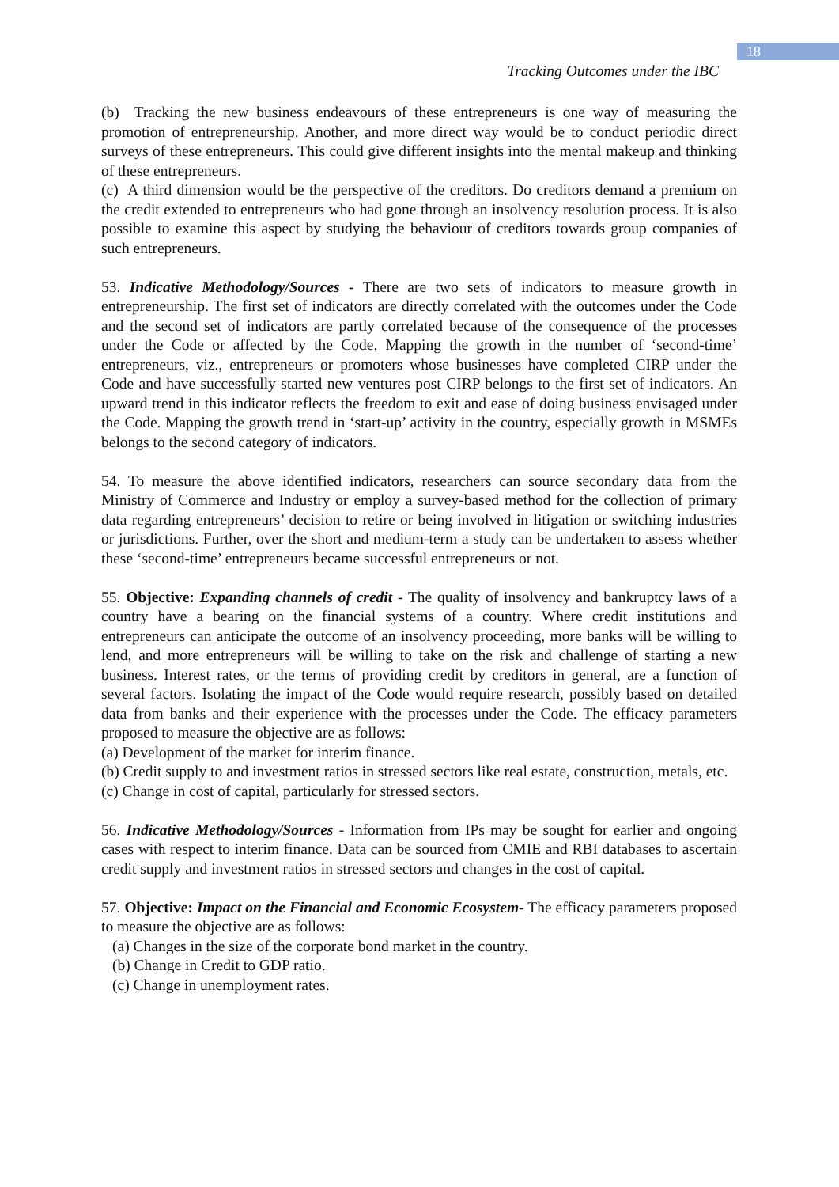18
Tracking Outcomes under the IBC
(b) Tracking the new business endeavours of these entrepreneurs is one way of measuring the promotion of entrepreneurship. Another, and more direct way would be to conduct periodic direct surveys of these entrepreneurs. This could give different insights into the mental makeup and thinking of these entrepreneurs.
(c) A third dimension would be the perspective of the creditors. Do creditors demand a premium on the credit extended to entrepreneurs who had gone through an insolvency resolution process. It is also possible to examine this aspect by studying the behaviour of creditors towards group companies of such entrepreneurs.
53. Indicative Methodology/Sources - There are two sets of indicators to measure growth in entrepreneurship. The first set of indicators are directly correlated with the outcomes under the Code and the second set of indicators are partly correlated because of the consequence of the processes under the Code or affected by the Code. Mapping the growth in the number of ‘second-time’ entrepreneurs, viz., entrepreneurs or promoters whose businesses have completed CIRP under the Code and have successfully started new ventures post CIRP belongs to the first set of indicators. An upward trend in this indicator reflects the freedom to exit and ease of doing business envisaged under the Code. Mapping the growth trend in ‘start-up’ activity in the country, especially growth in MSMEs belongs to the second category of indicators.
54. To measure the above identified indicators, researchers can source secondary data from the Ministry of Commerce and Industry or employ a survey-based method for the collection of primary data regarding entrepreneurs’ decision to retire or being involved in litigation or switching industries or jurisdictions. Further, over the short and medium-term a study can be undertaken to assess whether these ‘second-time’ entrepreneurs became successful entrepreneurs or not.
55. Objective: Expanding channels of credit - The quality of insolvency and bankruptcy laws of a country have a bearing on the financial systems of a country. Where credit institutions and entrepreneurs can anticipate the outcome of an insolvency proceeding, more banks will be willing to lend, and more entrepreneurs will be willing to take on the risk and challenge of starting a new business. Interest rates, or the terms of providing credit by creditors in general, are a function of several factors. Isolating the impact of the Code would require research, possibly based on detailed data from banks and their experience with the processes under the Code. The efficacy parameters proposed to measure the objective are as follows:
(a) Development of the market for interim finance.
(b) Credit supply to and investment ratios in stressed sectors like real estate, construction, metals, etc.
(c) Change in cost of capital, particularly for stressed sectors.
56. Indicative Methodology/Sources - Information from IPs may be sought for earlier and ongoing cases with respect to interim finance. Data can be sourced from CMIE and RBI databases to ascertain credit supply and investment ratios in stressed sectors and changes in the cost of capital.
57. Objective: Impact on the Financial and Economic Ecosystem- The efficacy parameters proposed to measure the objective are as follows:
(a) Changes in the size of the corporate bond market in the country.
(b) Change in Credit to GDP ratio.
(c) Change in unemployment rates.